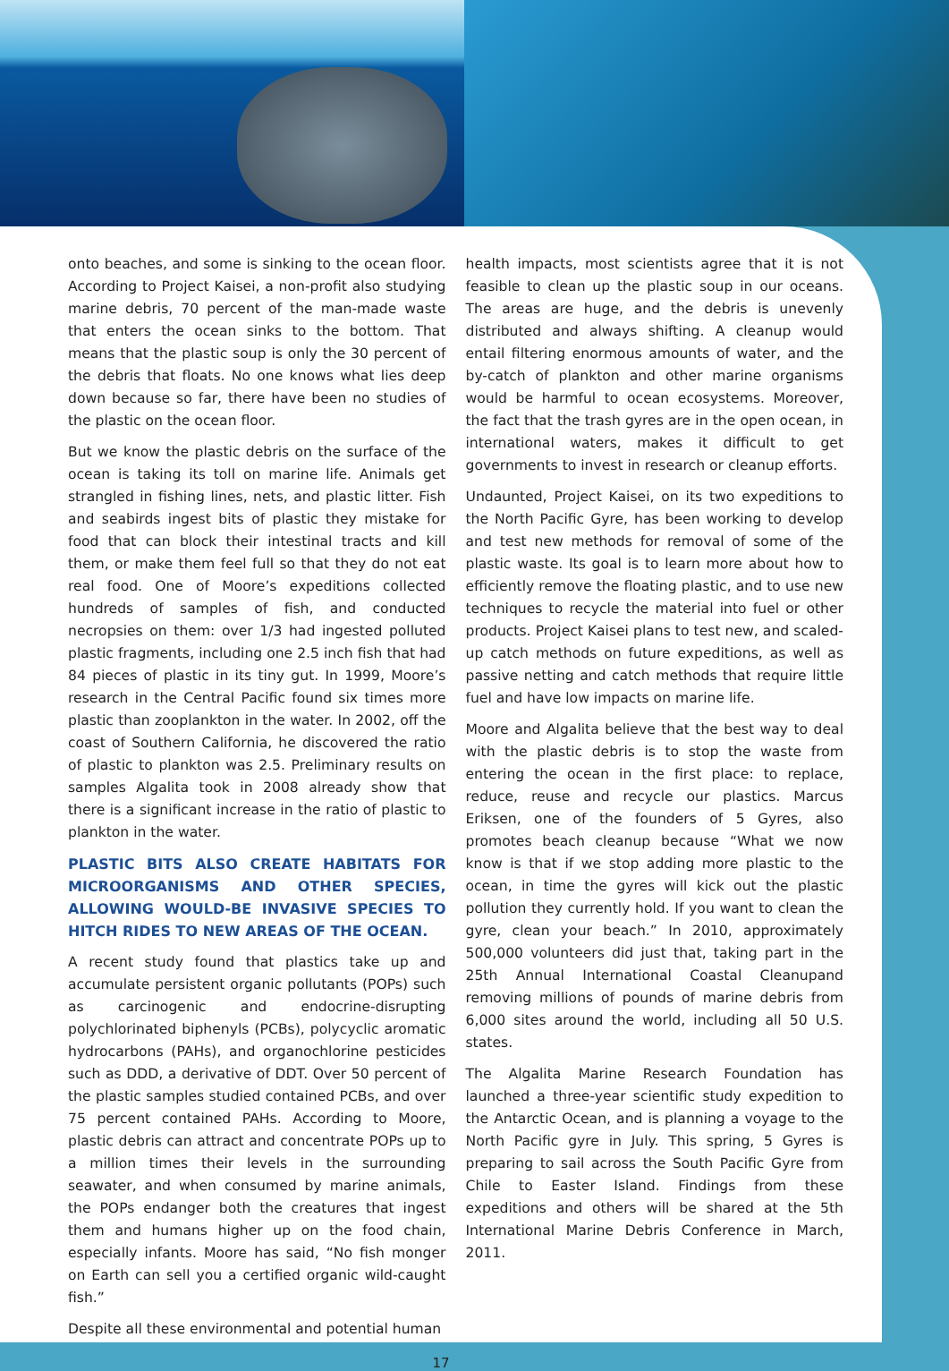onto beaches, and some is sinking to the ocean floor. According to Project Kaisei, a non-profit also studying marine debris, 70 percent of the man-made waste that enters the ocean sinks to the bottom. That means that the plastic soup is only the 30 percent of the debris that floats. No one knows what lies deep down because so far, there have been no studies of the plastic on the ocean floor.
But we know the plastic debris on the surface of the ocean is taking its toll on marine life. Animals get strangled in fishing lines, nets, and plastic litter. Fish and seabirds ingest bits of plastic they mistake for food that can block their intestinal tracts and kill them, or make them feel full so that they do not eat real food. One of Moore’s expeditions collected hundreds of samples of fish, and conducted necropsies on them: over 1/3 had ingested polluted plastic fragments, including one 2.5 inch fish that had 84 pieces of plastic in its tiny gut. In 1999, Moore’s research in the Central Pacific found six times more plastic than zooplankton in the water. In 2002, off the coast of Southern California, he discovered the ratio of plastic to plankton was 2.5. Preliminary results on samples Algalita took in 2008 already show that there is a significant increase in the ratio of plastic to plankton in the water.
PLASTIC BITS ALSO CREATE HABITATS FOR MICROORGANISMS AND OTHER SPECIES, ALLOWING WOULD-BE INVASIVE SPECIES TO HITCH RIDES TO NEW AREAS OF THE OCEAN.
A recent study found that plastics take up and accumulate persistent organic pollutants (POPs) such as carcinogenic and endocrine-disrupting polychlorinated biphenyls (PCBs), polycyclic aromatic hydrocarbons (PAHs), and organochlorine pesticides such as DDD, a derivative of DDT. Over 50 percent of the plastic samples studied contained PCBs, and over 75 percent contained PAHs. According to Moore, plastic debris can attract and concentrate POPs up to a million times their levels in the surrounding seawater, and when consumed by marine animals, the POPs endanger both the creatures that ingest them and humans higher up on the food chain, especially infants. Moore has said, “No fish monger on Earth can sell you a certified organic wild-caught fish.”
Despite all these environmental and potential human
health impacts, most scientists agree that it is not feasible to clean up the plastic soup in our oceans. The areas are huge, and the debris is unevenly distributed and always shifting. A cleanup would entail filtering enormous amounts of water, and the by-catch of plankton and other marine organisms would be harmful to ocean ecosystems. Moreover, the fact that the trash gyres are in the open ocean, in international waters, makes it difficult to get governments to invest in research or cleanup efforts.
Undaunted, Project Kaisei, on its two expeditions to the North Pacific Gyre, has been working to develop and test new methods for removal of some of the plastic waste. Its goal is to learn more about how to efficiently remove the floating plastic, and to use new techniques to recycle the material into fuel or other products. Project Kaisei plans to test new, and scaled-up catch methods on future expeditions, as well as passive netting and catch methods that require little fuel and have low impacts on marine life.
Moore and Algalita believe that the best way to deal with the plastic debris is to stop the waste from entering the ocean in the first place: to replace, reduce, reuse and recycle our plastics. Marcus Eriksen, one of the founders of 5 Gyres, also promotes beach cleanup because “What we now know is that if we stop adding more plastic to the ocean, in time the gyres will kick out the plastic pollution they currently hold. If you want to clean the gyre, clean your beach.” In 2010, approximately 500,000 volunteers did just that, taking part in the 25th Annual International Coastal Cleanupand removing millions of pounds of marine debris from 6,000 sites around the world, including all 50 U.S. states.
The Algalita Marine Research Foundation has launched a three-year scientific study expedition to the Antarctic Ocean, and is planning a voyage to the North Pacific gyre in July. This spring, 5 Gyres is preparing to sail across the South Pacific Gyre from Chile to Easter Island. Findings from these expeditions and others will be shared at the 5th International Marine Debris Conference in March, 2011.
17